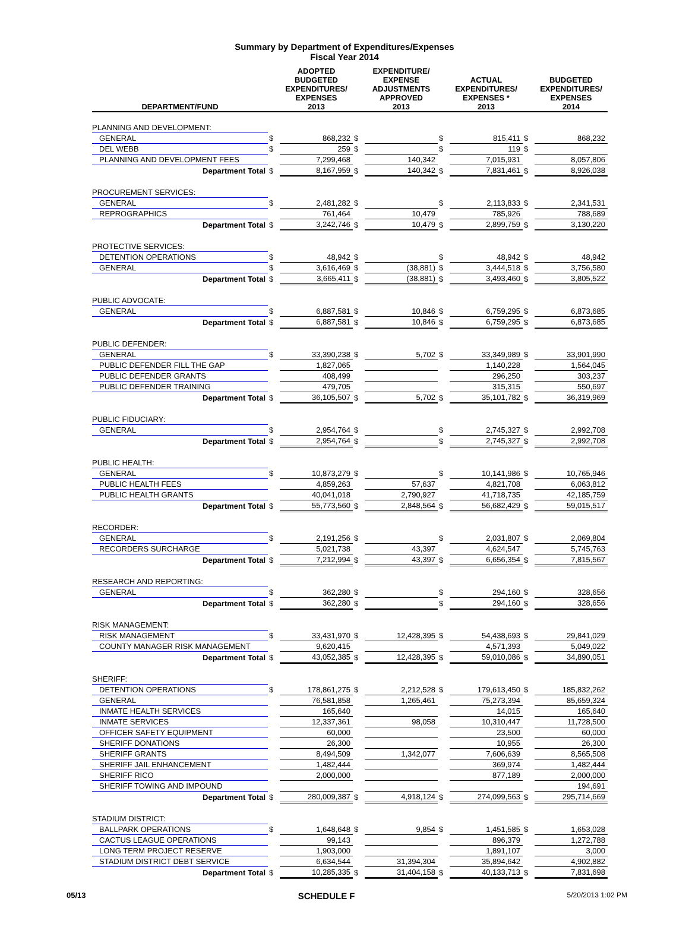Summary by Department of Expenditures/Expenses
Fiscal Year 2014
| DEPARTMENT/FUND | | ADOPTED BUDGETED EXPENDITURES/ EXPENSES 2013 | | EXPENDITURE/ EXPENSE ADJUSTMENTS APPROVED 2013 | | ACTUAL EXPENDITURES/ EXPENSES * 2013 | | BUDGETED EXPENDITURES/ EXPENSES 2014 |
| --- | --- | --- | --- | --- | --- | --- | --- | --- |
| PLANNING AND DEVELOPMENT: | | | | | | | | |
| GENERAL | $ | 868,232 | $ | | $ | 815,411 | $ | 868,232 |
| DEL WEBB | $ | 259 | $ | | $ | 119 | $ | |
| PLANNING AND DEVELOPMENT FEES | | 7,299,468 | | 140,342 | | 7,015,931 | | 8,057,806 |
| Department Total | $ | 8,167,959 | $ | 140,342 | $ | 7,831,461 | $ | 8,926,038 |
| PROCUREMENT SERVICES: | | | | | | | | |
| GENERAL | $ | 2,481,282 | $ | | $ | 2,113,833 | $ | 2,341,531 |
| REPROGRAPHICS | | 761,464 | | 10,479 | | 785,926 | | 788,689 |
| Department Total | $ | 3,242,746 | $ | 10,479 | $ | 2,899,759 | $ | 3,130,220 |
| PROTECTIVE SERVICES: | | | | | | | | |
| DETENTION OPERATIONS | $ | 48,942 | $ | | $ | 48,942 | $ | 48,942 |
| GENERAL | $ | 3,616,469 | $ | (38,881) | $ | 3,444,518 | $ | 3,756,580 |
| Department Total | $ | 3,665,411 | $ | (38,881) | $ | 3,493,460 | $ | 3,805,522 |
| PUBLIC ADVOCATE: | | | | | | | | |
| GENERAL | $ | 6,887,581 | $ | 10,846 | $ | 6,759,295 | $ | 6,873,685 |
| Department Total | $ | 6,887,581 | $ | 10,846 | $ | 6,759,295 | $ | 6,873,685 |
| PUBLIC DEFENDER: | | | | | | | | |
| GENERAL | $ | 33,390,238 | $ | 5,702 | $ | 33,349,989 | $ | 33,901,990 |
| PUBLIC DEFENDER FILL THE GAP | | 1,827,065 | | | | 1,140,228 | | 1,564,045 |
| PUBLIC DEFENDER GRANTS | | 408,499 | | | | 296,250 | | 303,237 |
| PUBLIC DEFENDER TRAINING | | 479,705 | | | | 315,315 | | 550,697 |
| Department Total | $ | 36,105,507 | $ | 5,702 | $ | 35,101,782 | $ | 36,319,969 |
| PUBLIC FIDUCIARY: | | | | | | | | |
| GENERAL | $ | 2,954,764 | $ | | $ | 2,745,327 | $ | 2,992,708 |
| Department Total | $ | 2,954,764 | $ | | $ | 2,745,327 | $ | 2,992,708 |
| PUBLIC HEALTH: | | | | | | | | |
| GENERAL | $ | 10,873,279 | $ | | $ | 10,141,986 | $ | 10,765,946 |
| PUBLIC HEALTH FEES | | 4,859,263 | | 57,637 | | 4,821,708 | | 6,063,812 |
| PUBLIC HEALTH GRANTS | | 40,041,018 | | 2,790,927 | | 41,718,735 | | 42,185,759 |
| Department Total | $ | 55,773,560 | $ | 2,848,564 | $ | 56,682,429 | $ | 59,015,517 |
| RECORDER: | | | | | | | | |
| GENERAL | $ | 2,191,256 | $ | | $ | 2,031,807 | $ | 2,069,804 |
| RECORDERS SURCHARGE | | 5,021,738 | | 43,397 | | 4,624,547 | | 5,745,763 |
| Department Total | $ | 7,212,994 | $ | 43,397 | $ | 6,656,354 | $ | 7,815,567 |
| RESEARCH AND REPORTING: | | | | | | | | |
| GENERAL | $ | 362,280 | $ | | $ | 294,160 | $ | 328,656 |
| Department Total | $ | 362,280 | $ | | $ | 294,160 | $ | 328,656 |
| RISK MANAGEMENT: | | | | | | | | |
| RISK MANAGEMENT | $ | 33,431,970 | $ | 12,428,395 | $ | 54,438,693 | $ | 29,841,029 |
| COUNTY MANAGER RISK MANAGEMENT | | 9,620,415 | | | | 4,571,393 | | 5,049,022 |
| Department Total | $ | 43,052,385 | $ | 12,428,395 | $ | 59,010,086 | $ | 34,890,051 |
| SHERIFF: | | | | | | | | |
| DETENTION OPERATIONS | $ | 178,861,275 | $ | 2,212,528 | $ | 179,613,450 | $ | 185,832,262 |
| GENERAL | | 76,581,858 | | 1,265,461 | | 75,273,394 | | 85,659,324 |
| INMATE HEALTH SERVICES | | 165,640 | | | | 14,015 | | 165,640 |
| INMATE SERVICES | | 12,337,361 | | 98,058 | | 10,310,447 | | 11,728,500 |
| OFFICER SAFETY EQUIPMENT | | 60,000 | | | | 23,500 | | 60,000 |
| SHERIFF DONATIONS | | 26,300 | | | | 10,955 | | 26,300 |
| SHERIFF GRANTS | | 8,494,509 | | 1,342,077 | | 7,606,639 | | 8,565,508 |
| SHERIFF JAIL ENHANCEMENT | | 1,482,444 | | | | 369,974 | | 1,482,444 |
| SHERIFF RICO | | 2,000,000 | | | | 877,189 | | 2,000,000 |
| SHERIFF TOWING AND IMPOUND | | | | | | | | 194,691 |
| Department Total | $ | 280,009,387 | $ | 4,918,124 | $ | 274,099,563 | $ | 295,714,669 |
| STADIUM DISTRICT: | | | | | | | | |
| BALLPARK OPERATIONS | $ | 1,648,648 | $ | 9,854 | $ | 1,451,585 | $ | 1,653,028 |
| CACTUS LEAGUE OPERATIONS | | 99,143 | | | | 896,379 | | 1,272,788 |
| LONG TERM PROJECT RESERVE | | 1,903,000 | | | | 1,891,107 | | 3,000 |
| STADIUM DISTRICT DEBT SERVICE | | 6,634,544 | | 31,394,304 | | 35,894,642 | | 4,902,882 |
| Department Total | $ | 10,285,335 | $ | 31,404,158 | $ | 40,133,713 | $ | 7,831,698 |
05/13 SCHEDULE F 5/20/2013 1:02 PM